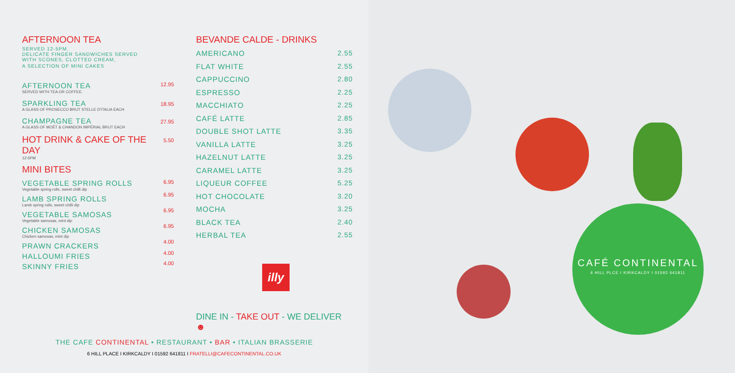AFTERNOON TEA
SERVED 12-5PM.
DELICATE FINGER SANDWICHES SERVED
WITH SCONES, CLOTTED CREAM,
A SELECTION OF MINI CAKES
| AFTERNOON TEA SERVED WITH TEA OR COFFEE. | 12.95 |
| SPARKLING TEA A GLASS OF PROSECCO BRUT STELLE D'ITALIA EACH | 18.95 |
| CHAMPAGNE TEA A GLASS OF MOËT & CHANDON IMPÉRIAL BRUT EACH | 27.95 |
| HOT DRINK & CAKE OF THE DAY 12-5PM | 5.50 |
MINI BITES
| VEGETABLE SPRING ROLLS Vegetable spring rolls, sweet chilli dip | 6.95 |
| LAMB SPRING ROLLS Lamb spring rolls, sweet chilli dip | 6.95 |
| VEGETABLE SAMOSAS Vegetable samosas, mint dip | 6.95 |
| CHICKEN SAMOSAS Chicken samosas, mint dip | 6.95 |
| PRAWN CRACKERS | 4.00 |
| HALLOUMI FRIES | 4.00 |
| SKINNY FRIES | 4.00 |
BEVANDE CALDE - DRINKS
| AMERICANO | 2.55 |
| FLAT WHITE | 2.55 |
| CAPPUCCINO | 2.80 |
| ESPRESSO | 2.25 |
| MACCHIATO | 2.25 |
| CAFÉ LATTE | 2.85 |
| DOUBLE SHOT LATTE | 3.35 |
| VANILLA LATTE | 3.25 |
| HAZELNUT LATTE | 3.25 |
| CARAMEL LATTE | 3.25 |
| LIQUEUR COFFEE | 5.25 |
| HOT CHOCOLATE | 3.20 |
| MOCHA | 3.25 |
| BLACK TEA | 2.40 |
| HERBAL TEA | 2.55 |
illy
DINE IN - TAKE OUT - WE DELIVER ☻
THE CAFE CONTINENTAL • RESTAURANT • BAR • ITALIAN BRASSERIE
6 HILL PLACE I KIRKCALDY I 01592 641811 I FRATELLI@CAFECONTINENTAL.CO.UK
CAFÉ CONTINENTAL
6 HILL PLCE I KIRKCALDY I 01592 641811